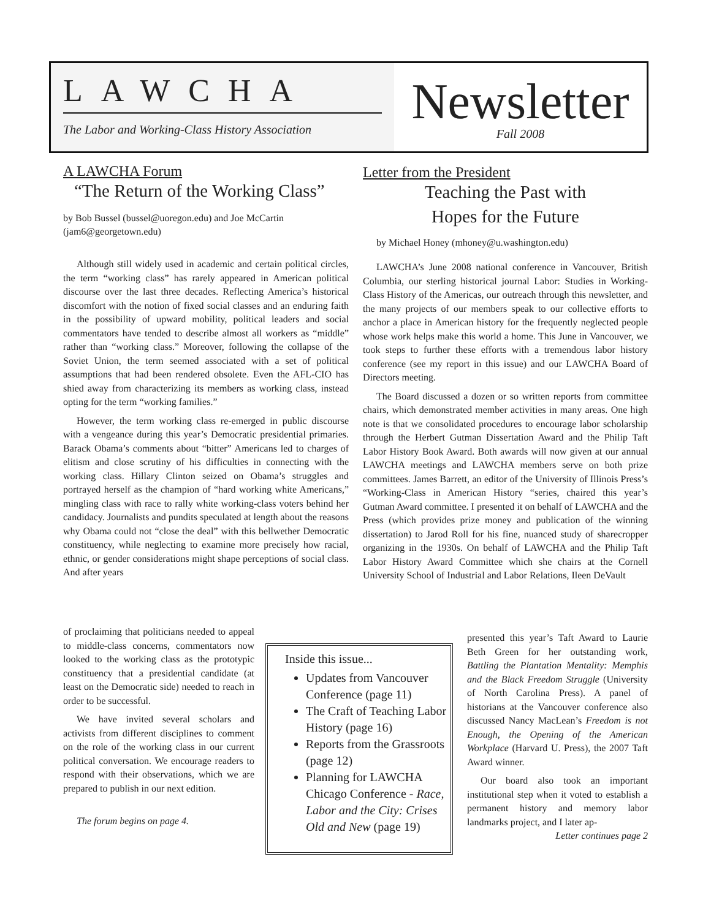LAWCHA
The Labor and Working-Class History Association
Newsletter
Fall 2008
A LAWCHA Forum
“The Return of the Working Class”
by Bob Bussel (bussel@uoregon.edu) and Joe McCartin (jam6@georgetown.edu)
Although still widely used in academic and certain political circles, the term “working class” has rarely appeared in American political discourse over the last three decades. Reflecting America’s historical discomfort with the notion of fixed social classes and an enduring faith in the possibility of upward mobility, political leaders and social commentators have tended to describe almost all workers as “middle” rather than “working class.” Moreover, following the collapse of the Soviet Union, the term seemed associated with a set of political assumptions that had been rendered obsolete. Even the AFL-CIO has shied away from characterizing its members as working class, instead opting for the term “working families.”
However, the term working class re-emerged in public discourse with a vengeance during this year’s Democratic presidential primaries. Barack Obama’s comments about “bitter” Americans led to charges of elitism and close scrutiny of his difficulties in connecting with the working class. Hillary Clinton seized on Obama’s struggles and portrayed herself as the champion of “hard working white Americans,” mingling class with race to rally white working-class voters behind her candidacy. Journalists and pundits speculated at length about the reasons why Obama could not “close the deal” with this bellwether Democratic constituency, while neglecting to examine more precisely how racial, ethnic, or gender considerations might shape perceptions of social class. And after years
of proclaiming that politicians needed to appeal to middle-class concerns, commentators now looked to the working class as the prototypic constituency that a presidential candidate (at least on the Democratic side) needed to reach in order to be successful.
We have invited several scholars and activists from different disciplines to comment on the role of the working class in our current political conversation. We encourage readers to respond with their observations, which we are prepared to publish in our next edition.
The forum begins on page 4.
Inside this issue...
Updates from Vancouver Conference (page 11)
The Craft of Teaching Labor History (page 16)
Reports from the Grassroots (page 12)
Planning for LAWCHA Chicago Conference - Race, Labor and the City: Crises Old and New (page 19)
Letter from the President
Teaching the Past with
Hopes for the Future
by Michael Honey (mhoney@u.washington.edu)
LAWCHA’s June 2008 national conference in Vancouver, British Columbia, our sterling historical journal Labor: Studies in Working-Class History of the Americas, our outreach through this newsletter, and the many projects of our members speak to our collective efforts to anchor a place in American history for the frequently neglected people whose work helps make this world a home. This June in Vancouver, we took steps to further these efforts with a tremendous labor history conference (see my report in this issue) and our LAWCHA Board of Directors meeting.
The Board discussed a dozen or so written reports from committee chairs, which demonstrated member activities in many areas. One high note is that we consolidated procedures to encourage labor scholarship through the Herbert Gutman Dissertation Award and the Philip Taft Labor History Book Award. Both awards will now given at our annual LAWCHA meetings and LAWCHA members serve on both prize committees. James Barrett, an editor of the University of Illinois Press’s “Working-Class in American History “series, chaired this year’s Gutman Award committee. I presented it on behalf of LAWCHA and the Press (which provides prize money and publication of the winning dissertation) to Jarod Roll for his fine, nuanced study of sharecropper organizing in the 1930s. On behalf of LAWCHA and the Philip Taft Labor History Award Committee which she chairs at the Cornell University School of Industrial and Labor Relations, Ileen DeVault
presented this year’s Taft Award to Laurie Beth Green for her outstanding work, Battling the Plantation Mentality: Memphis and the Black Freedom Struggle (University of North Carolina Press). A panel of historians at the Vancouver conference also discussed Nancy MacLean’s Freedom is not Enough, the Opening of the American Workplace (Harvard U. Press), the 2007 Taft Award winner.
Our board also took an important institutional step when it voted to establish a permanent history and memory labor landmarks project, and I later ap-
Letter continues page 2